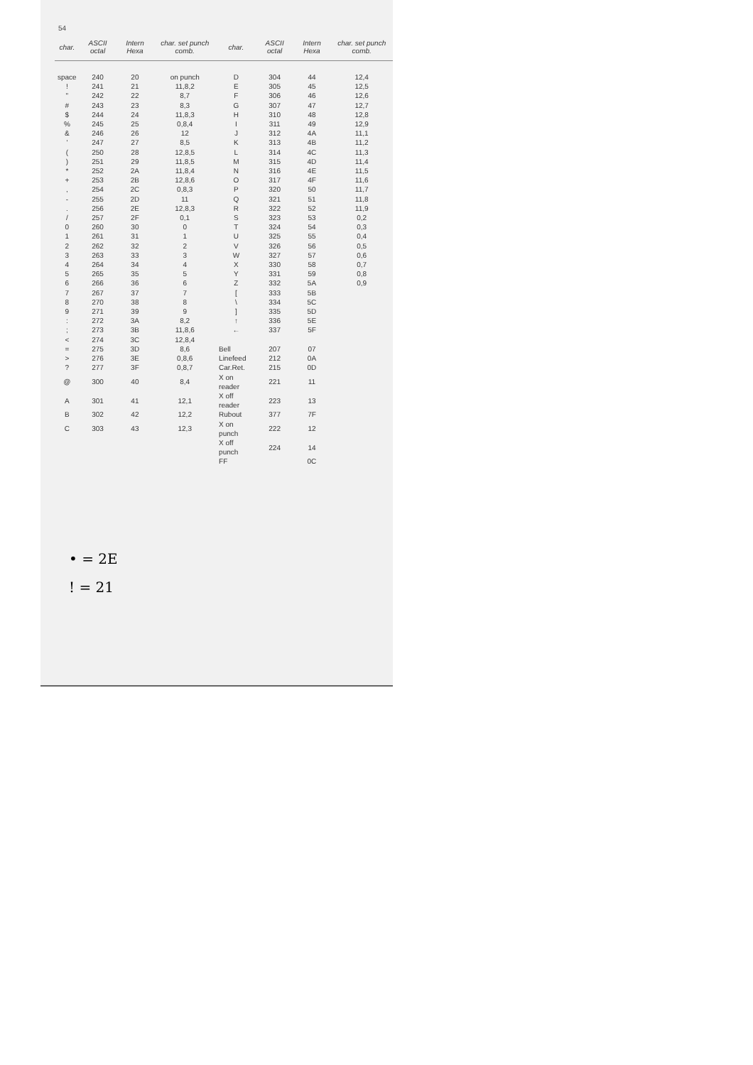54
| char. | ASCII octal | Intern Hexa | char. set punch comb. | char. | ASCII octal | Intern Hexa | char. set punch comb. |
| --- | --- | --- | --- | --- | --- | --- | --- |
| space | 240 | 20 | on punch | D | 304 | 44 | 12,4 |
| ! | 241 | 21 | 11,8,2 | E | 305 | 45 | 12,5 |
| " | 242 | 22 | 8,7 | F | 306 | 46 | 12,6 |
| # | 243 | 23 | 8,3 | G | 307 | 47 | 12,7 |
| $ | 244 | 24 | 11,8,3 | H | 310 | 48 | 12,8 |
| % | 245 | 25 | 0,8,4 | I | 311 | 49 | 12,9 |
| & | 246 | 26 | 12 | J | 312 | 4A | 11,1 |
| ' | 247 | 27 | 8,5 | K | 313 | 4B | 11,2 |
| ( | 250 | 28 | 12,8,5 | L | 314 | 4C | 11,3 |
| ) | 251 | 29 | 11,8,5 | M | 315 | 4D | 11,4 |
| * | 252 | 2A | 11,8,4 | N | 316 | 4E | 11,5 |
| + | 253 | 2B | 12,8,6 | O | 317 | 4F | 11,6 |
| , | 254 | 2C | 0,8,3 | P | 320 | 50 | 11,7 |
| - | 255 | 2D | 11 | Q | 321 | 51 | 11,8 |
| . | 256 | 2E | 12,8,3 | R | 322 | 52 | 11,9 |
| / | 257 | 2F | 0,1 | S | 323 | 53 | 0,2 |
| 0 | 260 | 30 | 0 | T | 324 | 54 | 0,3 |
| 1 | 261 | 31 | 1 | U | 325 | 55 | 0,4 |
| 2 | 262 | 32 | 2 | V | 326 | 56 | 0,5 |
| 3 | 263 | 33 | 3 | W | 327 | 57 | 0,6 |
| 4 | 264 | 34 | 4 | X | 330 | 58 | 0,7 |
| 5 | 265 | 35 | 5 | Y | 331 | 59 | 0,8 |
| 6 | 266 | 36 | 6 | Z | 332 | 5A | 0,9 |
| 7 | 267 | 37 | 7 | [ | 333 | 5B | |
| 8 | 270 | 38 | 8 | \ | 334 | 5C | |
| 9 | 271 | 39 | 9 | ] | 335 | 5D | |
| : | 272 | 3A | 8,2 | ↑ | 336 | 5E | |
| ; | 273 | 3B | 11,8,6 | ← | 337 | 5F | |
| < | 274 | 3C | 12,8,4 | | | | |
| = | 275 | 3D | 8,6 | Bell | 207 | 07 | |
| > | 276 | 3E | 0,8,6 | Linefeed | 212 | 0A | |
| ? | 277 | 3F | 0,8,7 | Car.Ret. | 215 | 0D | |
| @ | 300 | 40 | 8,4 | X on reader | 221 | 11 | |
| A | 301 | 41 | 12,1 | X off reader | 223 | 13 | |
| B | 302 | 42 | 12,2 | Rubout | 377 | 7F | |
| C | 303 | 43 | 12,3 | X on punch | 222 | 12 | |
| | | | | X off punch | 224 | 14 | |
| | | | | FF | | 0C | |
• = 2E
! = 21